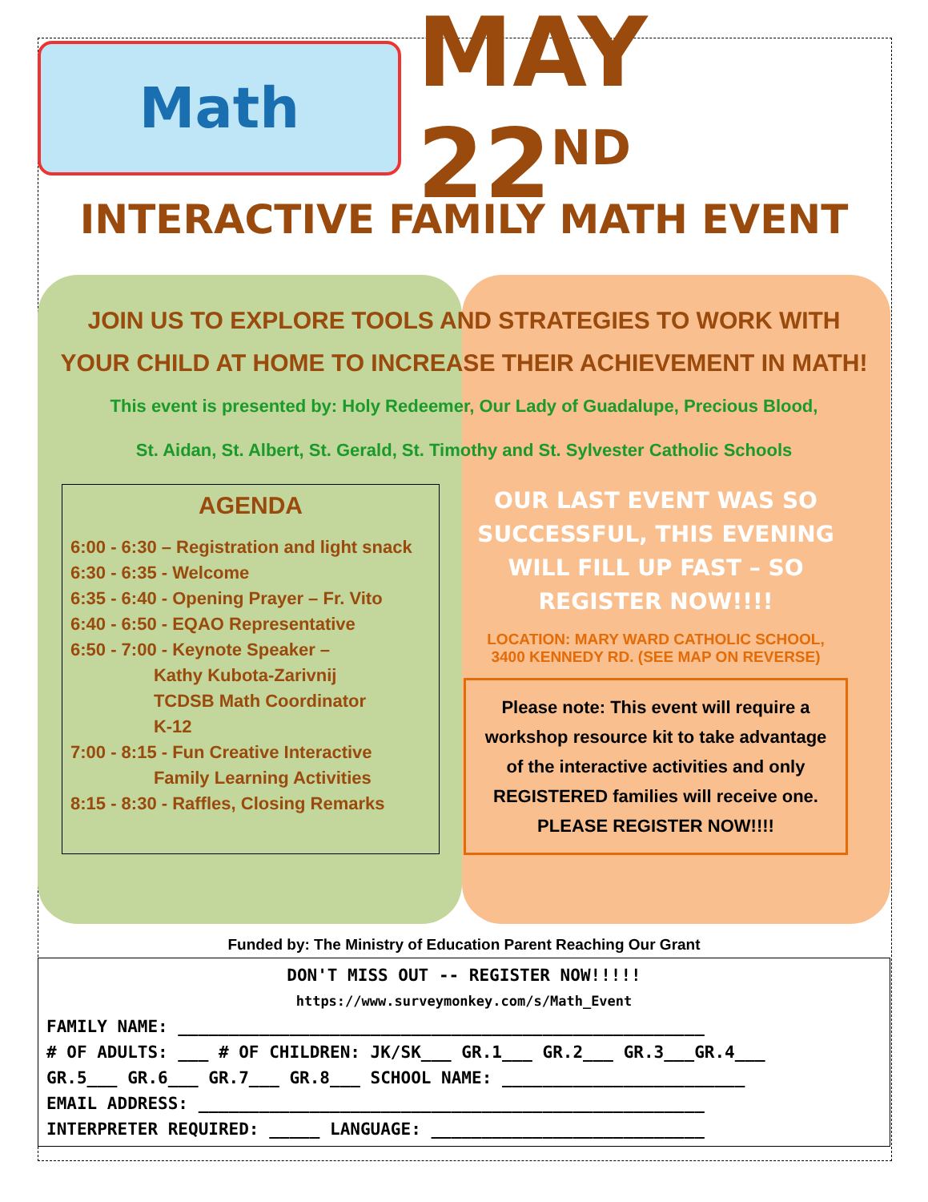Math
MAY 22<sup>ND</sup>
INTERACTIVE FAMILY MATH EVENT
JOIN US TO EXPLORE TOOLS AND STRATEGIES TO WORK WITH YOUR CHILD AT HOME TO INCREASE THEIR ACHIEVEMENT IN MATH!
This event is presented by: Holy Redeemer, Our Lady of Guadalupe, Precious Blood,
St. Aidan, St. Albert, St. Gerald, St. Timothy and St. Sylvester Catholic Schools
AGENDA
6:00 - 6:30 – Registration and light snack
6:30 - 6:35 - Welcome
6:35 - 6:40 - Opening Prayer – Fr. Vito
6:40 - 6:50 - EQAO Representative
6:50 - 7:00 - Keynote Speaker –
Kathy Kubota-Zarivnij
TCDSB Math Coordinator
K-12
7:00 - 8:15 - Fun Creative Interactive
Family Learning Activities
8:15 - 8:30 - Raffles, Closing Remarks
OUR LAST EVENT WAS SO SUCCESSFUL, THIS EVENING WILL FILL UP FAST – SO REGISTER NOW!!!!
LOCATION: MARY WARD CATHOLIC SCHOOL,
3400 KENNEDY RD. (SEE MAP ON REVERSE)
Please note: This event will require a workshop resource kit to take advantage of the interactive activities and only REGISTERED families will receive one. PLEASE REGISTER NOW!!!!
Funded by: The Ministry of Education Parent Reaching Our Grant
DON'T MISS OUT -- REGISTER NOW!!!!!
https://www.surveymonkey.com/s/Math_Event
FAMILY NAME: ____________________________________________________
# OF ADULTS: ___ # OF CHILDREN: JK/SK___ GR.1___ GR.2___ GR.3___GR.4___
GR.5___ GR.6___ GR.7___ GR.8___ SCHOOL NAME: ________________________
EMAIL ADDRESS: __________________________________________________
INTERPRETER REQUIRED: _____ LANGUAGE: ___________________________